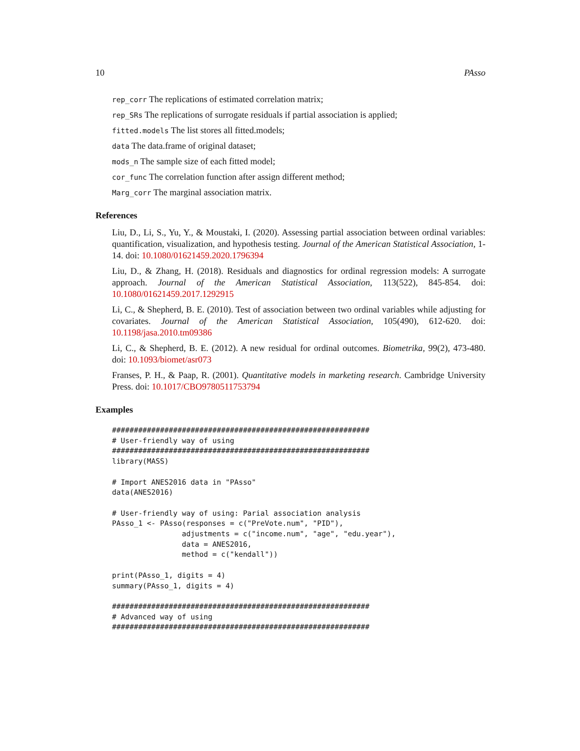10 PAsso
rep_corr The replications of estimated correlation matrix;
rep_SRs The replications of surrogate residuals if partial association is applied;
fitted.models The list stores all fitted.models;
data The data.frame of original dataset;
mods_n The sample size of each fitted model;
cor_func The correlation function after assign different method;
Marg_corr The marginal association matrix.
References
Liu, D., Li, S., Yu, Y., & Moustaki, I. (2020). Assessing partial association between ordinal variables: quantification, visualization, and hypothesis testing. Journal of the American Statistical Association, 1-14. doi: 10.1080/01621459.2020.1796394
Liu, D., & Zhang, H. (2018). Residuals and diagnostics for ordinal regression models: A surrogate approach. Journal of the American Statistical Association, 113(522), 845-854. doi: 10.1080/01621459.2017.1292915
Li, C., & Shepherd, B. E. (2010). Test of association between two ordinal variables while adjusting for covariates. Journal of the American Statistical Association, 105(490), 612-620. doi: 10.1198/jasa.2010.tm09386
Li, C., & Shepherd, B. E. (2012). A new residual for ordinal outcomes. Biometrika, 99(2), 473-480. doi: 10.1093/biomet/asr073
Franses, P. H., & Paap, R. (2001). Quantitative models in marketing research. Cambridge University Press. doi: 10.1017/CBO9780511753794
Examples
###########################################################
# User-friendly way of using
###########################################################
library(MASS)

# Import ANES2016 data in "PAsso"
data(ANES2016)

# User-friendly way of using: Parial association analysis
PAsso_1 <- PAsso(responses = c("PreVote.num", "PID"),
                adjustments = c("income.num", "age", "edu.year"),
                data = ANES2016,
                method = c("kendall"))

print(PAsso_1, digits = 4)
summary(PAsso_1, digits = 4)

###########################################################
# Advanced way of using
###########################################################